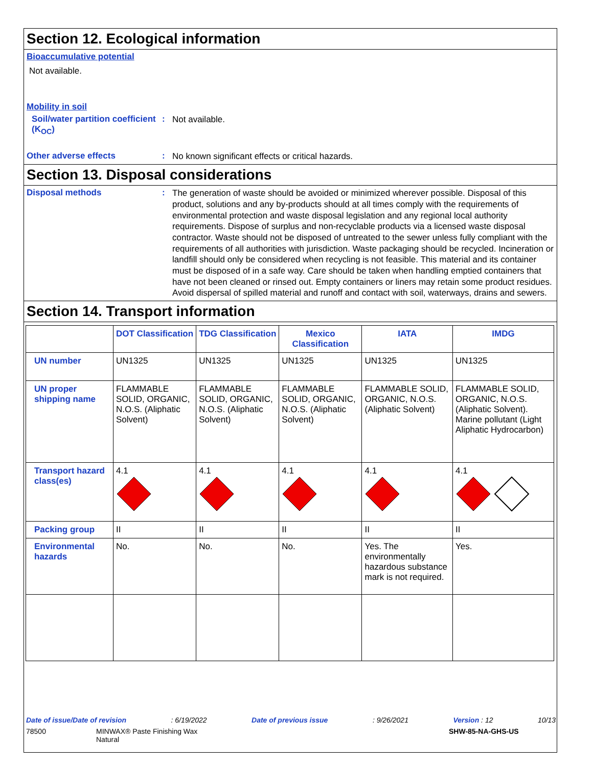Section 12. Ecological information
Bioaccumulative potential
Not available.
Mobility in soil
Soil/water partition coefficient (K<sub>OC</sub>)
:
Not available.
Other adverse effects :
No known significant effects or critical hazards.
Section 13. Disposal considerations
Disposal methods :
The generation of waste should be avoided or minimized wherever possible. Disposal of this product, solutions and any by-products should at all times comply with the requirements of environmental protection and waste disposal legislation and any regional local authority requirements. Dispose of surplus and non-recyclable products via a licensed waste disposal contractor. Waste should not be disposed of untreated to the sewer unless fully compliant with the requirements of all authorities with jurisdiction. Waste packaging should be recycled. Incineration or landfill should only be considered when recycling is not feasible. This material and its container must be disposed of in a safe way. Care should be taken when handling emptied containers that have not been cleaned or rinsed out. Empty containers or liners may retain some product residues. Avoid dispersal of spilled material and runoff and contact with soil, waterways, drains and sewers.
Section 14. Transport information
| | DOT Classification | TDG Classification | Mexico Classification | IATA | IMDG |
| --- | --- | --- | --- | --- | --- |
| UN number | UN1325 | UN1325 | UN1325 | UN1325 | UN1325 |
| UN proper shipping name | FLAMMABLE SOLID, ORGANIC, N.O.S. (Aliphatic Solvent) | FLAMMABLE SOLID, ORGANIC, N.O.S. (Aliphatic Solvent) | FLAMMABLE SOLID, ORGANIC, N.O.S. (Aliphatic Solvent) | FLAMMABLE SOLID, ORGANIC, N.O.S. (Aliphatic Solvent) | FLAMMABLE SOLID, ORGANIC, N.O.S. (Aliphatic Solvent). Marine pollutant (Light Aliphatic Hydrocarbon) |
| Transport hazard class(es) | 4.1 | 4.1 | 4.1 | 4.1 | 4.1 |
| Packing group | II | II | II | II | II |
| Environmental hazards | No. | No. | No. | Yes. The environmentally hazardous substance mark is not required. | Yes. |
Date of issue/Date of revision: 6/19/2022 Date of previous issue: 9/26/2021 Version : 12 10/13
78500 MINWAX® Paste Finishing Wax
Natural SHW-85-NA-GHS-US